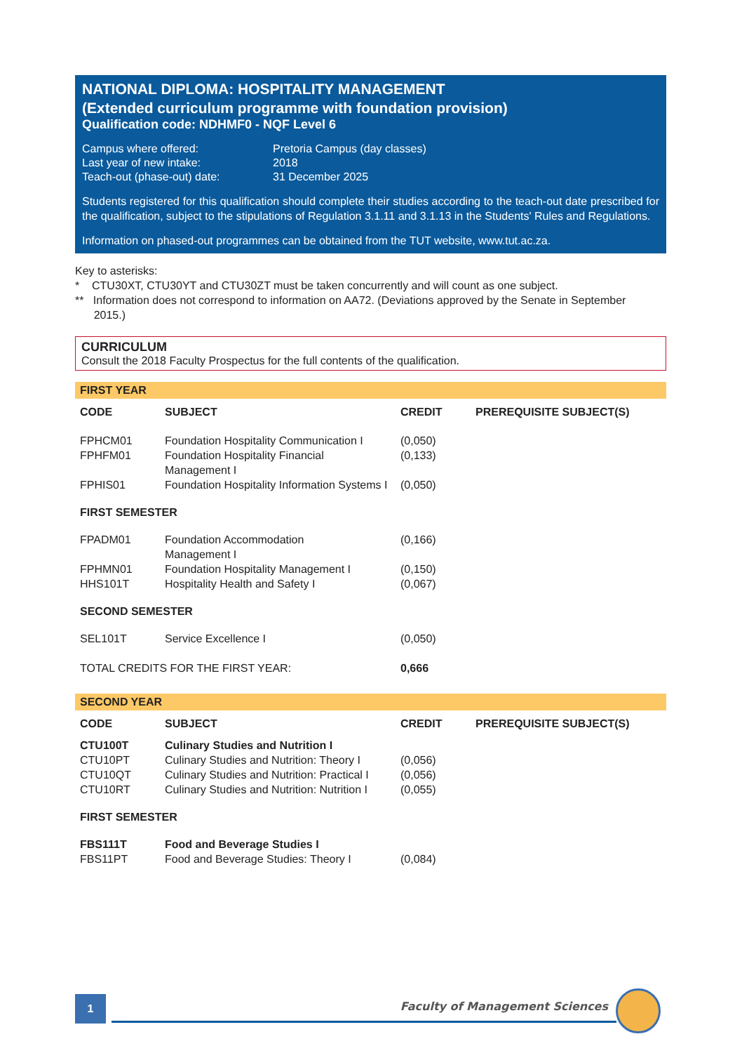NATIONAL DIPLOMA: HOSPITALITY MANAGEMENT
(Extended curriculum programme with foundation provision)
Qualification code: NDHMF0 - NQF Level 6
| Campus where offered: | Pretoria Campus (day classes) |
| Last year of new intake: | 2018 |
| Teach-out (phase-out) date: | 31 December 2025 |
Students registered for this qualification should complete their studies according to the teach-out date prescribed for the qualification, subject to the stipulations of Regulation 3.1.11 and 3.1.13 in the Students' Rules and Regulations.
Information on phased-out programmes can be obtained from the TUT website, www.tut.ac.za.
Key to asterisks:
* CTU30XT, CTU30YT and CTU30ZT must be taken concurrently and will count as one subject.
** Information does not correspond to information on AA72. (Deviations approved by the Senate in September
2015.)
CURRICULUM
Consult the 2018 Faculty Prospectus for the full contents of the qualification.
FIRST YEAR
| CODE | SUBJECT | CREDIT | PREREQUISITE SUBJECT(S) |
| --- | --- | --- | --- |
| FPHCM01 | Foundation Hospitality Communication I | (0,050) | |
| FPHFM01 | Foundation Hospitality Financial Management I | (0,133) | |
| FPHIS01 | Foundation Hospitality Information Systems I | (0,050) | |
| FIRST SEMESTER | | | |
| FPADM01 | Foundation Accommodation Management I | (0,166) | |
| FPHMN01 | Foundation Hospitality Management I | (0,150) | |
| HHS101T | Hospitality Health and Safety I | (0,067) | |
| SECOND SEMESTER | | | |
| SEL101T | Service Excellence I | (0,050) | |
| TOTAL CREDITS FOR THE FIRST YEAR: | | 0,666 | |
SECOND YEAR
| CODE | SUBJECT | CREDIT | PREREQUISITE SUBJECT(S) |
| --- | --- | --- | --- |
| CTU100T | Culinary Studies and Nutrition I | | |
| CTU10PT | Culinary Studies and Nutrition: Theory I | (0,056) | |
| CTU10QT | Culinary Studies and Nutrition: Practical I | (0,056) | |
| CTU10RT | Culinary Studies and Nutrition: Nutrition I | (0,055) | |
| FIRST SEMESTER | | | |
| FBS111T | Food and Beverage Studies I | | |
| FBS11PT | Food and Beverage Studies: Theory I | (0,084) | |
1
Faculty of Management Sciences